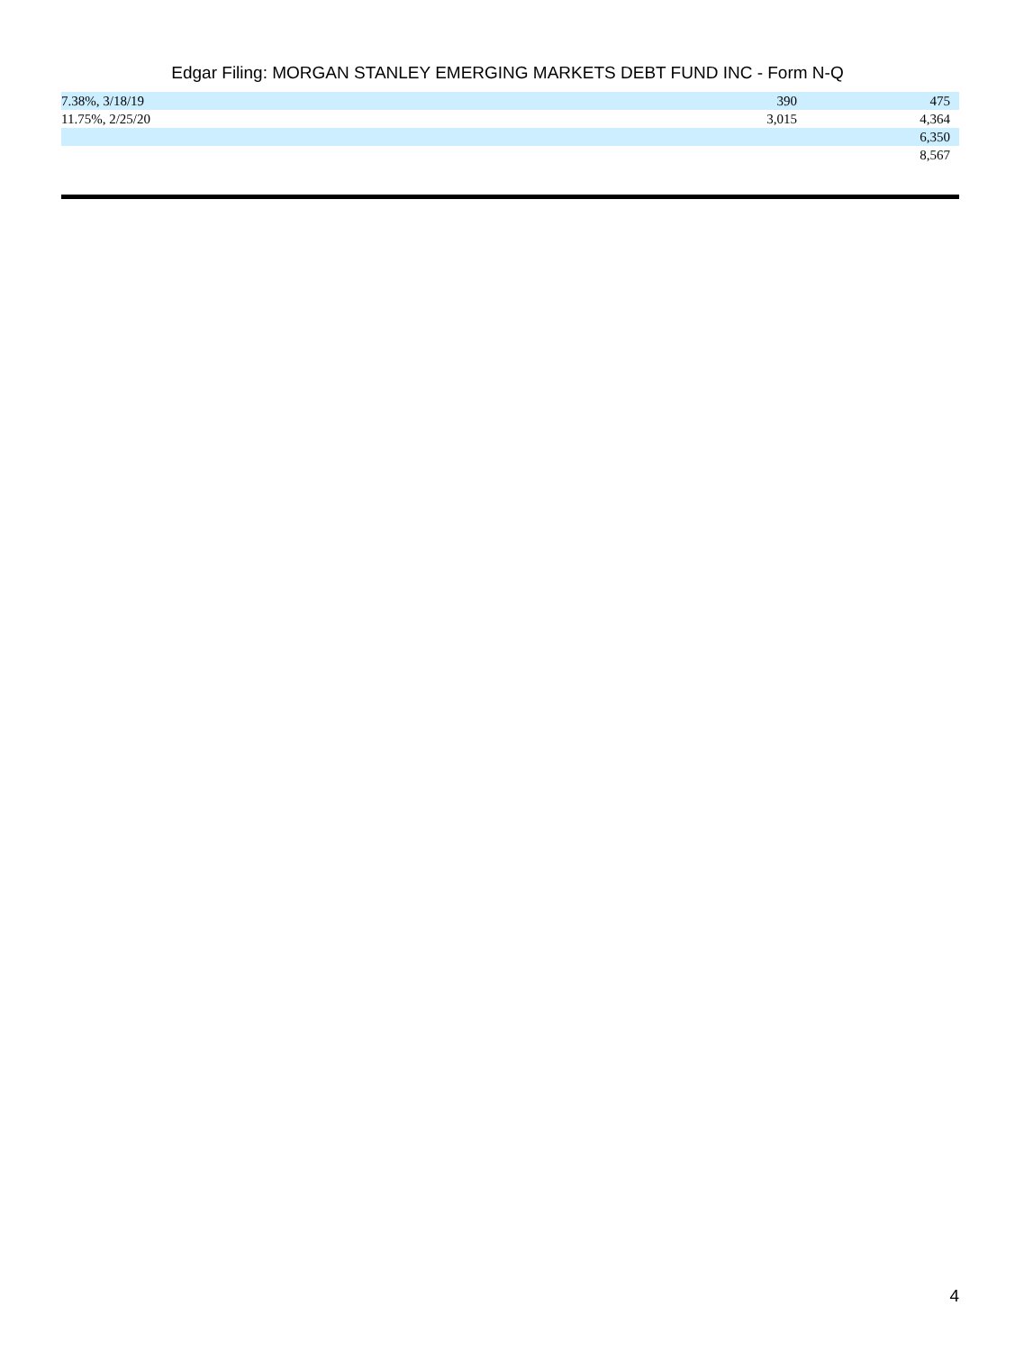Edgar Filing: MORGAN STANLEY EMERGING MARKETS DEBT FUND INC - Form N-Q
| 7.38%, 3/18/19 | 390 | 475 |
| 11.75%, 2/25/20 | 3,015 | 4,364 |
| | | 6,350 |
| | | 8,567 |
4